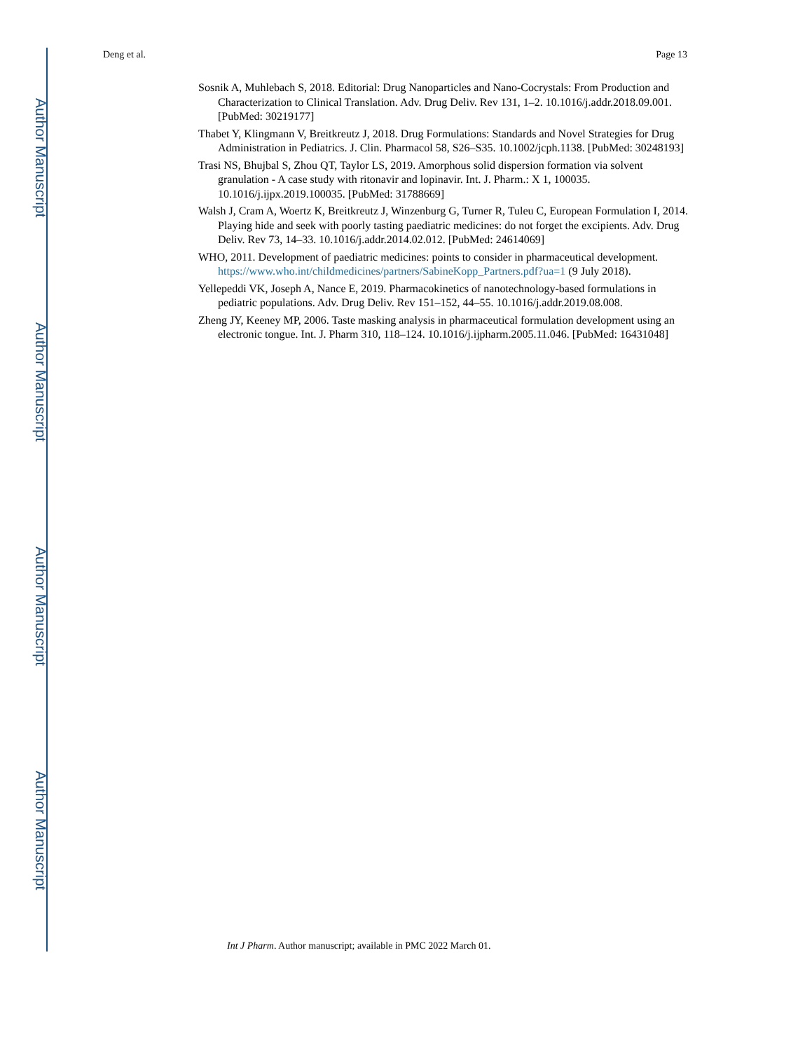Author Manuscript
Author Manuscript
Author Manuscript
Author Manuscript
Deng et al. Page 13
Sosnik A, Muhlebach S, 2018. Editorial: Drug Nanoparticles and Nano-Cocrystals: From Production and Characterization to Clinical Translation. Adv. Drug Deliv. Rev 131, 1–2. 10.1016/j.addr.2018.09.001. [PubMed: 30219177]
Thabet Y, Klingmann V, Breitkreutz J, 2018. Drug Formulations: Standards and Novel Strategies for Drug Administration in Pediatrics. J. Clin. Pharmacol 58, S26–S35. 10.1002/jcph.1138. [PubMed: 30248193]
Trasi NS, Bhujbal S, Zhou QT, Taylor LS, 2019. Amorphous solid dispersion formation via solvent granulation - A case study with ritonavir and lopinavir. Int. J. Pharm.: X 1, 100035. 10.1016/j.ijpx.2019.100035. [PubMed: 31788669]
Walsh J, Cram A, Woertz K, Breitkreutz J, Winzenburg G, Turner R, Tuleu C, European Formulation I, 2014. Playing hide and seek with poorly tasting paediatric medicines: do not forget the excipients. Adv. Drug Deliv. Rev 73, 14–33. 10.1016/j.addr.2014.02.012. [PubMed: 24614069]
WHO, 2011. Development of paediatric medicines: points to consider in pharmaceutical development. https://www.who.int/childmedicines/partners/SabineKopp_Partners.pdf?ua=1 (9 July 2018).
Yellepeddi VK, Joseph A, Nance E, 2019. Pharmacokinetics of nanotechnology-based formulations in pediatric populations. Adv. Drug Deliv. Rev 151–152, 44–55. 10.1016/j.addr.2019.08.008.
Zheng JY, Keeney MP, 2006. Taste masking analysis in pharmaceutical formulation development using an electronic tongue. Int. J. Pharm 310, 118–124. 10.1016/j.ijpharm.2005.11.046. [PubMed: 16431048]
Int J Pharm. Author manuscript; available in PMC 2022 March 01.